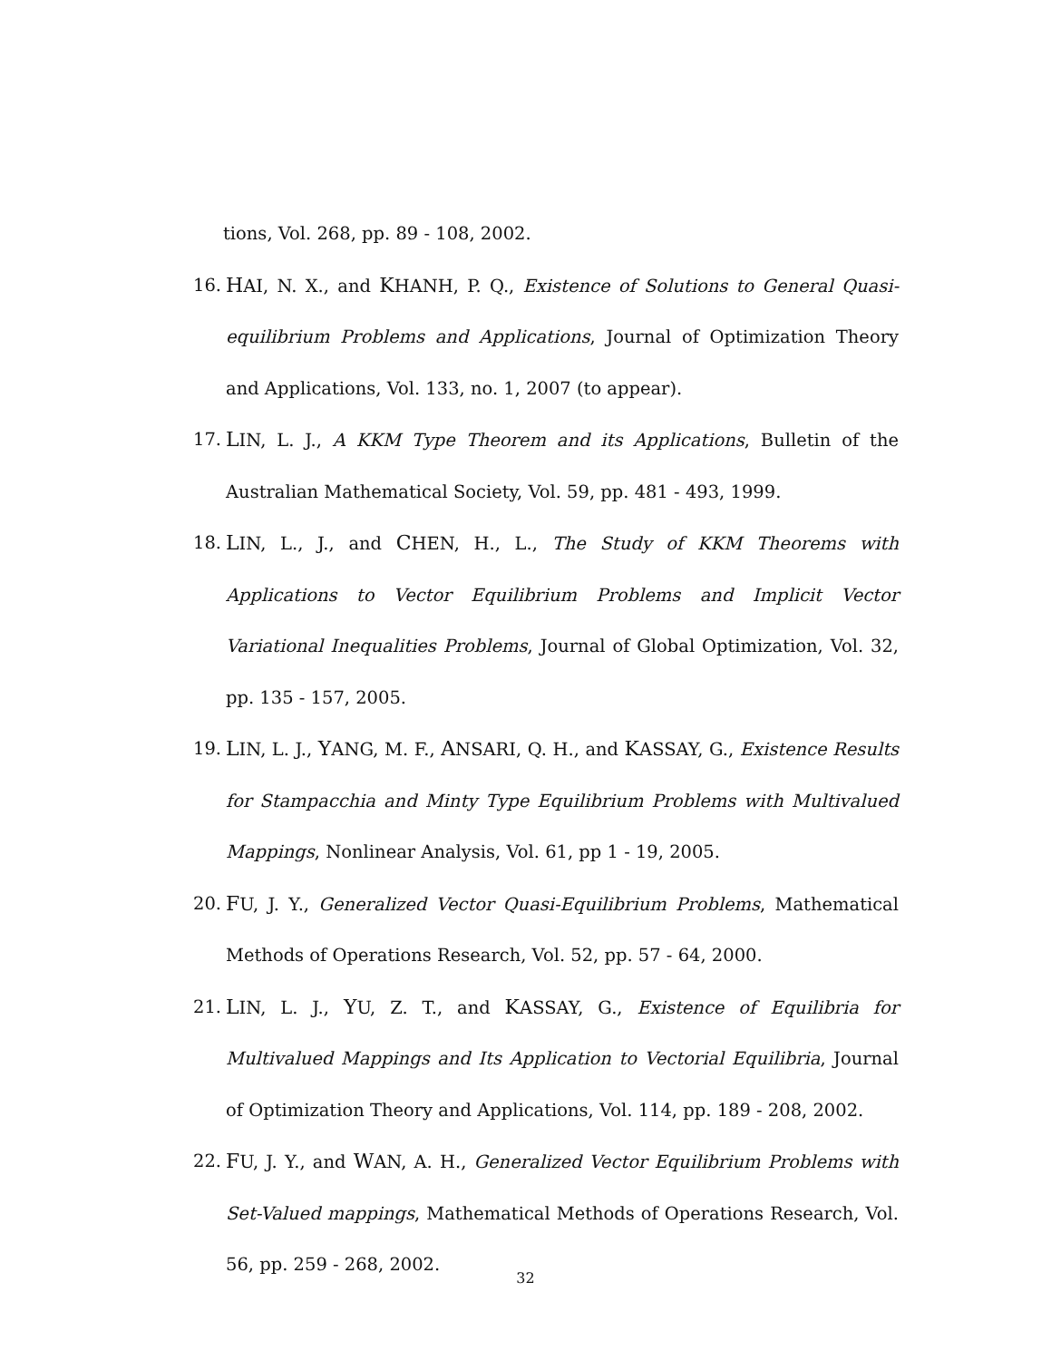tions, Vol. 268, pp. 89 - 108, 2002.
16. HAI, N. X., and KHANH, P. Q., Existence of Solutions to General Quasi-equilibrium Problems and Applications, Journal of Optimization Theory and Applications, Vol. 133, no. 1, 2007 (to appear).
17. LIN, L. J., A KKM Type Theorem and its Applications, Bulletin of the Australian Mathematical Society, Vol. 59, pp. 481 - 493, 1999.
18. LIN, L., J., and CHEN, H., L., The Study of KKM Theorems with Applications to Vector Equilibrium Problems and Implicit Vector Variational Inequalities Problems, Journal of Global Optimization, Vol. 32, pp. 135 - 157, 2005.
19. LIN, L. J., YANG, M. F., ANSARI, Q. H., and KASSAY, G., Existence Results for Stampacchia and Minty Type Equilibrium Problems with Multivalued Mappings, Nonlinear Analysis, Vol. 61, pp 1 - 19, 2005.
20. FU, J. Y., Generalized Vector Quasi-Equilibrium Problems, Mathematical Methods of Operations Research, Vol. 52, pp. 57 - 64, 2000.
21. LIN, L. J., YU, Z. T., and KASSAY, G., Existence of Equilibria for Multivalued Mappings and Its Application to Vectorial Equilibria, Journal of Optimization Theory and Applications, Vol. 114, pp. 189 - 208, 2002.
22. FU, J. Y., and WAN, A. H., Generalized Vector Equilibrium Problems with Set-Valued mappings, Mathematical Methods of Operations Research, Vol. 56, pp. 259 - 268, 2002.
32